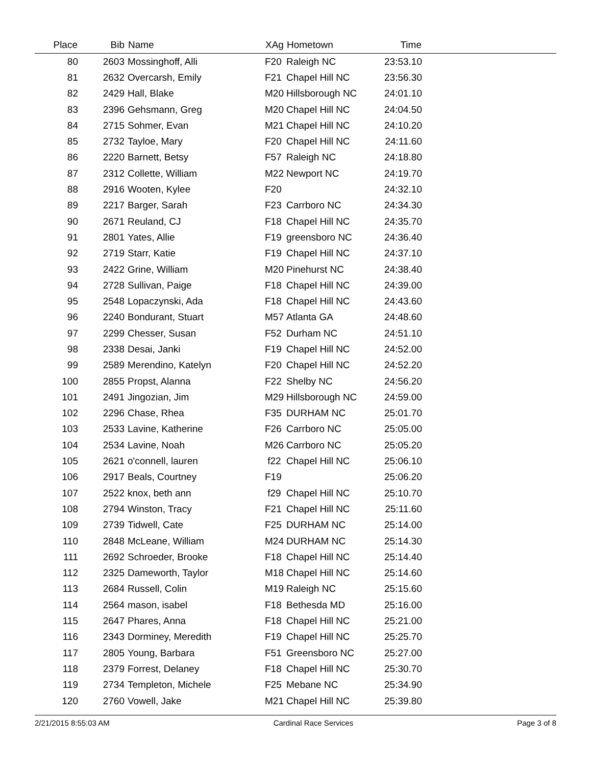| Place | Bib | Name | XAg | Hometown | Time | |
| --- | --- | --- | --- | --- | --- | --- |
| 80 | 2603 | Mossinghoff, Alli | F20 | Raleigh NC | 23:53.10 | |
| 81 | 2632 | Overcarsh, Emily | F21 | Chapel Hill NC | 23:56.30 | |
| 82 | 2429 | Hall, Blake | M20 | Hillsborough NC | 24:01.10 | |
| 83 | 2396 | Gehsmann, Greg | M20 | Chapel Hill NC | 24:04.50 | |
| 84 | 2715 | Sohmer, Evan | M21 | Chapel Hill NC | 24:10.20 | |
| 85 | 2732 | Tayloe, Mary | F20 | Chapel Hill NC | 24:11.60 | |
| 86 | 2220 | Barnett, Betsy | F57 | Raleigh NC | 24:18.80 | |
| 87 | 2312 | Collette, William | M22 | Newport NC | 24:19.70 | |
| 88 | 2916 | Wooten, Kylee | F20 | | 24:32.10 | |
| 89 | 2217 | Barger, Sarah | F23 | Carrboro NC | 24:34.30 | |
| 90 | 2671 | Reuland, CJ | F18 | Chapel Hill NC | 24:35.70 | |
| 91 | 2801 | Yates, Allie | F19 | greensboro NC | 24:36.40 | |
| 92 | 2719 | Starr, Katie | F19 | Chapel Hill NC | 24:37.10 | |
| 93 | 2422 | Grine, William | M20 | Pinehurst NC | 24:38.40 | |
| 94 | 2728 | Sullivan, Paige | F18 | Chapel Hill NC | 24:39.00 | |
| 95 | 2548 | Lopaczynski, Ada | F18 | Chapel Hill NC | 24:43.60 | |
| 96 | 2240 | Bondurant, Stuart | M57 | Atlanta GA | 24:48.60 | |
| 97 | 2299 | Chesser, Susan | F52 | Durham NC | 24:51.10 | |
| 98 | 2338 | Desai, Janki | F19 | Chapel Hill NC | 24:52.00 | |
| 99 | 2589 | Merendino, Katelyn | F20 | Chapel Hill NC | 24:52.20 | |
| 100 | 2855 | Propst, Alanna | F22 | Shelby NC | 24:56.20 | |
| 101 | 2491 | Jingozian, Jim | M29 | Hillsborough NC | 24:59.00 | |
| 102 | 2296 | Chase, Rhea | F35 | DURHAM NC | 25:01.70 | |
| 103 | 2533 | Lavine, Katherine | F26 | Carrboro NC | 25:05.00 | |
| 104 | 2534 | Lavine, Noah | M26 | Carrboro NC | 25:05.20 | |
| 105 | 2621 | o'connell, lauren | f22 | Chapel Hill NC | 25:06.10 | |
| 106 | 2917 | Beals, Courtney | F19 | | 25:06.20 | |
| 107 | 2522 | knox, beth ann | f29 | Chapel Hill NC | 25:10.70 | |
| 108 | 2794 | Winston, Tracy | F21 | Chapel Hill NC | 25:11.60 | |
| 109 | 2739 | Tidwell, Cate | F25 | DURHAM NC | 25:14.00 | |
| 110 | 2848 | McLeane, William | M24 | DURHAM NC | 25:14.30 | |
| 111 | 2692 | Schroeder, Brooke | F18 | Chapel Hill NC | 25:14.40 | |
| 112 | 2325 | Dameworth, Taylor | M18 | Chapel Hill NC | 25:14.60 | |
| 113 | 2684 | Russell, Colin | M19 | Raleigh NC | 25:15.60 | |
| 114 | 2564 | mason, isabel | F18 | Bethesda MD | 25:16.00 | |
| 115 | 2647 | Phares, Anna | F18 | Chapel Hill NC | 25:21.00 | |
| 116 | 2343 | Dorminey, Meredith | F19 | Chapel Hill NC | 25:25.70 | |
| 117 | 2805 | Young, Barbara | F51 | Greensboro NC | 25:27.00 | |
| 118 | 2379 | Forrest, Delaney | F18 | Chapel Hill NC | 25:30.70 | |
| 119 | 2734 | Templeton, Michele | F25 | Mebane NC | 25:34.90 | |
| 120 | 2760 | Vowell, Jake | M21 | Chapel Hill NC | 25:39.80 | |
2/21/2015 8:55:03 AM Cardinal Race Services Page 3 of 8